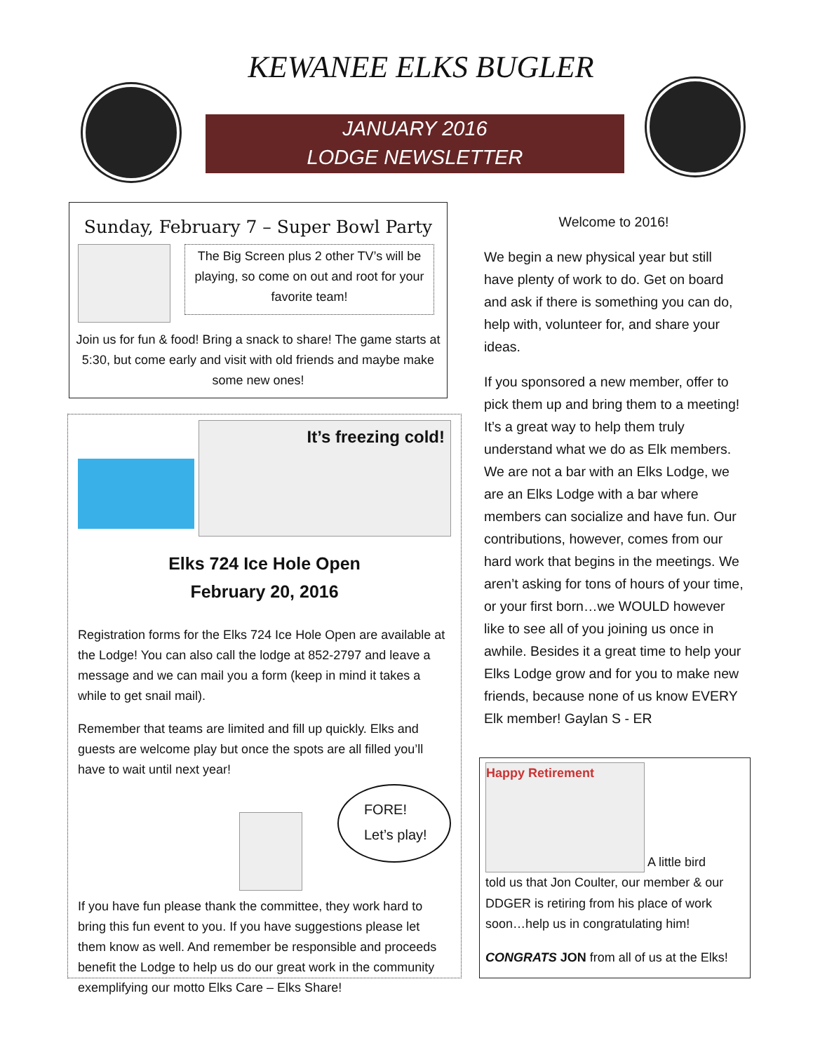KEWANEE ELKS BUGLER
JANUARY 2016
LODGE NEWSLETTER
Sunday, February 7 – Super Bowl Party
The Big Screen plus 2 other TV’s will be playing, so come on out and root for your favorite team!
Join us for fun & food! Bring a snack to share! The game starts at 5:30, but come early and visit with old friends and maybe make some new ones!
It’s freezing cold!
Elks 724 Ice Hole Open
February 20, 2016
Registration forms for the Elks 724 Ice Hole Open are available at the Lodge! You can also call the lodge at 852-2797 and leave a message and we can mail you a form (keep in mind it takes a while to get snail mail).
Remember that teams are limited and fill up quickly. Elks and guests are welcome play but once the spots are all filled you’ll have to wait until next year!
FORE!
Let’s play!
If you have fun please thank the committee, they work hard to bring this fun event to you. If you have suggestions please let them know as well. And remember be responsible and proceeds benefit the Lodge to help us do our great work in the community exemplifying our motto Elks Care – Elks Share!
Welcome to 2016!
We begin a new physical year but still have plenty of work to do. Get on board and ask if there is something you can do, help with, volunteer for, and share your ideas.
If you sponsored a new member, offer to pick them up and bring them to a meeting! It’s a great way to help them truly understand what we do as Elk members. We are not a bar with an Elks Lodge, we are an Elks Lodge with a bar where members can socialize and have fun. Our contributions, however, comes from our hard work that begins in the meetings. We aren’t asking for tons of hours of your time, or your first born…we WOULD however like to see all of you joining us once in awhile. Besides it a great time to help your Elks Lodge grow and for you to make new friends, because none of us know EVERY Elk member! Gaylan S - ER
Happy Retirement
A little bird
told us that Jon Coulter, our member & our DDGER is retiring from his place of work soon…help us in congratulating him!
CONGRATS JON from all of us at the Elks!